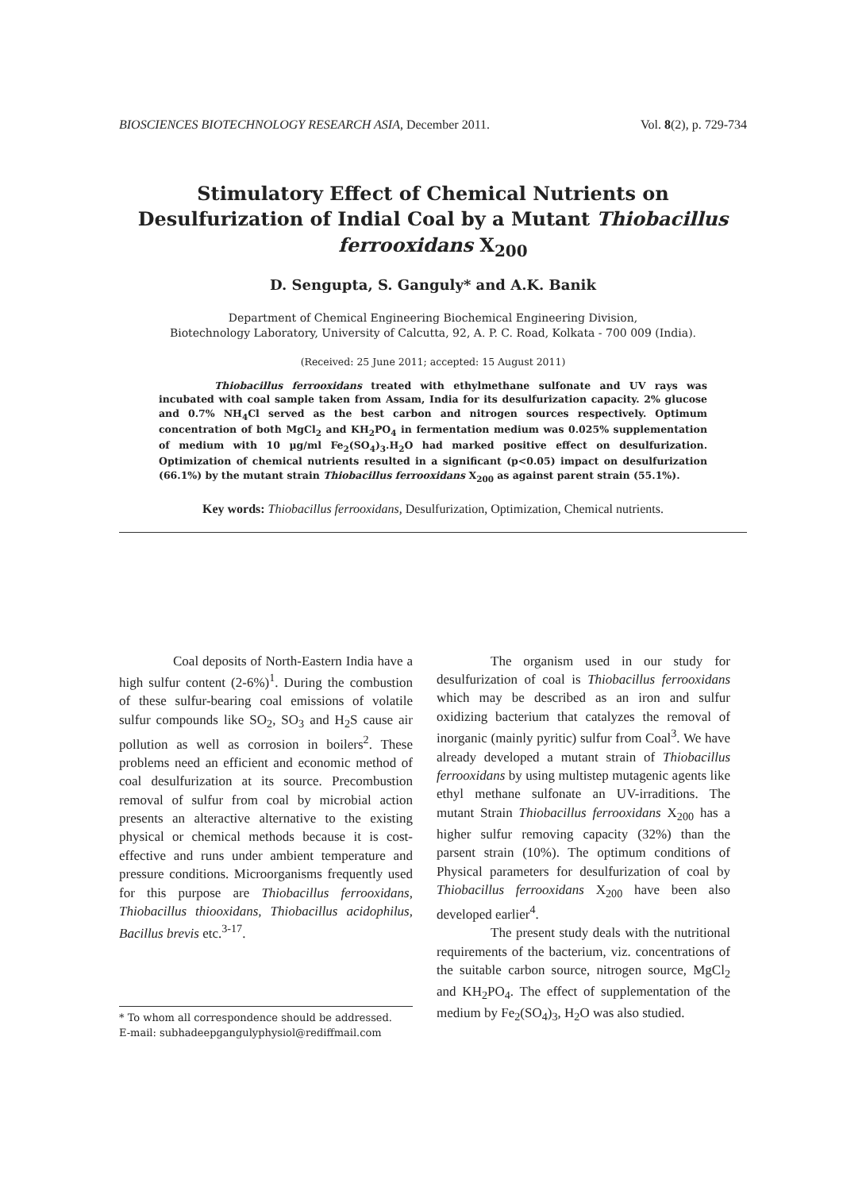BIOSCIENCES BIOTECHNOLOGY RESEARCH ASIA, December 2011. Vol. 8(2), p. 729-734
Stimulatory Effect of Chemical Nutrients on Desulfurization of Indial Coal by a Mutant Thiobacillus ferrooxidans X<sub>200</sub>
D. Sengupta, S. Ganguly* and A.K. Banik
Department of Chemical Engineering Biochemical Engineering Division,
Biotechnology Laboratory, University of Calcutta, 92, A. P. C. Road, Kolkata - 700 009 (India).
(Received: 25 June 2011; accepted: 15 August 2011)
Thiobacillus ferrooxidans treated with ethylmethane sulfonate and UV rays was incubated with coal sample taken from Assam, India for its desulfurization capacity. 2% glucose and 0.7% NH<sub>4</sub>Cl served as the best carbon and nitrogen sources respectively. Optimum concentration of both MgCl<sub>2</sub> and KH<sub>2</sub>PO<sub>4</sub> in fermentation medium was 0.025% supplementation of medium with 10 µg/ml Fe<sub>2</sub>(SO<sub>4</sub>)<sub>3</sub>.H<sub>2</sub>O had marked positive effect on desulfurization. Optimization of chemical nutrients resulted in a significant (p<0.05) impact on desulfurization (66.1%) by the mutant strain Thiobacillus ferrooxidans X<sub>200</sub> as against parent strain (55.1%).
Key words: Thiobacillus ferrooxidans, Desulfurization, Optimization, Chemical nutrients.
Coal deposits of North-Eastern India have a high sulfur content (2-6%)<sup>1</sup>. During the combustion of these sulfur-bearing coal emissions of volatile sulfur compounds like SO<sub>2</sub>, SO<sub>3</sub> and H<sub>2</sub>S cause air pollution as well as corrosion in boilers<sup>2</sup>. These problems need an efficient and economic method of coal desulfurization at its source. Precombustion removal of sulfur from coal by microbial action presents an alteractive alternative to the existing physical or chemical methods because it is cost-effective and runs under ambient temperature and pressure conditions. Microorganisms frequently used for this purpose are Thiobacillus ferrooxidans, Thiobacillus thiooxidans, Thiobacillus acidophilus, Bacillus brevis etc.<sup>3-17</sup>.
* To whom all correspondence should be addressed.
E-mail: subhadeepgangulyphysiol@rediffmail.com
The organism used in our study for desulfurization of coal is Thiobacillus ferrooxidans which may be described as an iron and sulfur oxidizing bacterium that catalyzes the removal of inorganic (mainly pyritic) sulfur from Coal<sup>3</sup>. We have already developed a mutant strain of Thiobacillus ferrooxidans by using multistep mutagenic agents like ethyl methane sulfonate an UV-irraditions. The mutant Strain Thiobacillus ferrooxidans X<sub>200</sub> has a higher sulfur removing capacity (32%) than the parsent strain (10%). The optimum conditions of Physical parameters for desulfurization of coal by Thiobacillus ferrooxidans X<sub>200</sub> have been also developed earlier<sup>4</sup>.
The present study deals with the nutritional requirements of the bacterium, viz. concentrations of the suitable carbon source, nitrogen source, MgCl<sub>2</sub> and KH<sub>2</sub>PO<sub>4</sub>. The effect of supplementation of the medium by Fe<sub>2</sub>(SO<sub>4</sub>)<sub>3</sub>, H<sub>2</sub>O was also studied.